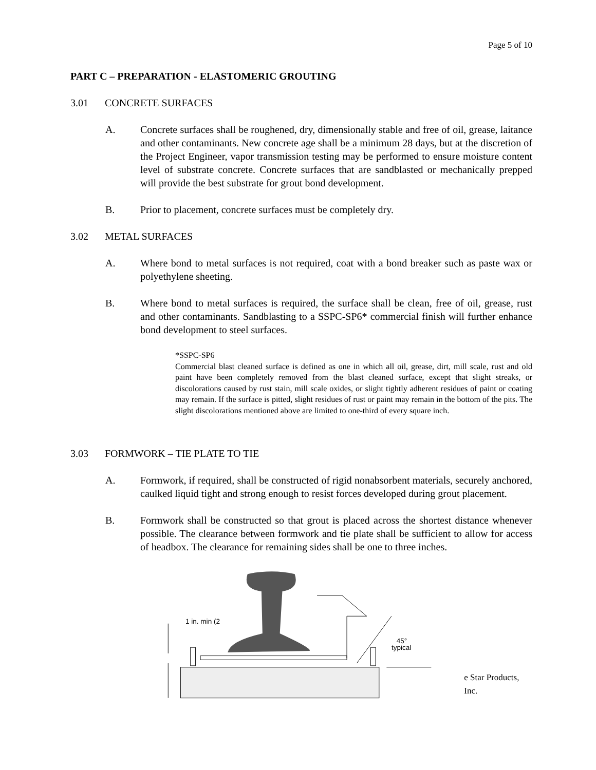Page 5 of 10
PART C – PREPARATION - ELASTOMERIC GROUTING
3.01 CONCRETE SURFACES
A. Concrete surfaces shall be roughened, dry, dimensionally stable and free of oil, grease, laitance and other contaminants. New concrete age shall be a minimum 28 days, but at the discretion of the Project Engineer, vapor transmission testing may be performed to ensure moisture content level of substrate concrete. Concrete surfaces that are sandblasted or mechanically prepped will provide the best substrate for grout bond development.
B. Prior to placement, concrete surfaces must be completely dry.
3.02 METAL SURFACES
A. Where bond to metal surfaces is not required, coat with a bond breaker such as paste wax or polyethylene sheeting.
B. Where bond to metal surfaces is required, the surface shall be clean, free of oil, grease, rust and other contaminants. Sandblasting to a SSPC-SP6* commercial finish will further enhance bond development to steel surfaces.
*SSPC-SP6
Commercial blast cleaned surface is defined as one in which all oil, grease, dirt, mill scale, rust and old paint have been completely removed from the blast cleaned surface, except that slight streaks, or discolorations caused by rust stain, mill scale oxides, or slight tightly adherent residues of paint or coating may remain. If the surface is pitted, slight residues of rust or paint may remain in the bottom of the pits. The slight discolorations mentioned above are limited to one-third of every square inch.
3.03 FORMWORK – TIE PLATE TO TIE
A. Formwork, if required, shall be constructed of rigid nonabsorbent materials, securely anchored, caulked liquid tight and strong enough to resist forces developed during grout placement.
B. Formwork shall be constructed so that grout is placed across the shortest distance whenever possible. The clearance between formwork and tie plate shall be sufficient to allow for access of headbox. The clearance for remaining sides shall be one to three inches.
45°
typical
1 in. min (2
e Star Products, Inc.